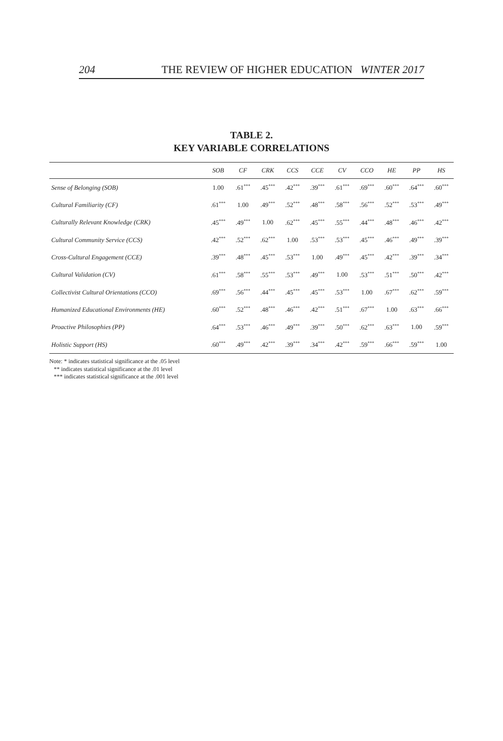204 THE REVIEW OF HIGHER EDUCATION WINTER 2017
TABLE 2.
KEY VARIABLE CORRELATIONS
| | SOB | CF | CRK | CCS | CCE | CV | CCO | HE | PP | HS |
| --- | --- | --- | --- | --- | --- | --- | --- | --- | --- | --- |
| Sense of Belonging (SOB) | 1.00 | .61<sup>***</sup> | .45<sup>***</sup> | .42<sup>***</sup> | .39<sup>***</sup> | .61<sup>***</sup> | .69<sup>***</sup> | .60<sup>***</sup> | .64<sup>***</sup> | .60<sup>***</sup> |
| Cultural Familiarity (CF) | .61<sup>***</sup> | 1.00 | .49<sup>***</sup> | .52<sup>***</sup> | .48<sup>***</sup> | .58<sup>***</sup> | .56<sup>***</sup> | .52<sup>***</sup> | .53<sup>***</sup> | .49<sup>***</sup> |
| Culturally Relevant Knowledge (CRK) | .45<sup>***</sup> | .49<sup>***</sup> | 1.00 | .62<sup>***</sup> | .45<sup>***</sup> | .55<sup>***</sup> | .44<sup>***</sup> | .48<sup>***</sup> | .46<sup>***</sup> | .42<sup>***</sup> |
| Cultural Community Service (CCS) | .42<sup>***</sup> | .52<sup>***</sup> | .62<sup>***</sup> | 1.00 | .53<sup>***</sup> | .53<sup>***</sup> | .45<sup>***</sup> | .46<sup>***</sup> | .49<sup>***</sup> | .39<sup>***</sup> |
| Cross-Cultural Engagement (CCE) | .39<sup>***</sup> | .48<sup>***</sup> | .45<sup>***</sup> | .53<sup>***</sup> | 1.00 | .49<sup>***</sup> | .45<sup>***</sup> | .42<sup>***</sup> | .39<sup>***</sup> | .34<sup>***</sup> |
| Cultural Validation (CV) | .61<sup>***</sup> | .58<sup>***</sup> | .55<sup>***</sup> | .53<sup>***</sup> | .49<sup>***</sup> | 1.00 | .53<sup>***</sup> | .51<sup>***</sup> | .50<sup>***</sup> | .42<sup>***</sup> |
| Collectivist Cultural Orientations (CCO) | .69<sup>***</sup> | .56<sup>***</sup> | .44<sup>***</sup> | .45<sup>***</sup> | .45<sup>***</sup> | .53<sup>***</sup> | 1.00 | .67<sup>***</sup> | .62<sup>***</sup> | .59<sup>***</sup> |
| Humanized Educational Environments (HE) | .60<sup>***</sup> | .52<sup>***</sup> | .48<sup>***</sup> | .46<sup>***</sup> | .42<sup>***</sup> | .51<sup>***</sup> | .67<sup>***</sup> | 1.00 | .63<sup>***</sup> | .66<sup>***</sup> |
| Proactive Philosophies (PP) | .64<sup>***</sup> | .53<sup>***</sup> | .46<sup>***</sup> | .49<sup>***</sup> | .39<sup>***</sup> | .50<sup>***</sup> | .62<sup>***</sup> | .63<sup>***</sup> | 1.00 | .59<sup>***</sup> |
| Holistic Support (HS) | .60<sup>***</sup> | .49<sup>***</sup> | .42<sup>***</sup> | .39<sup>***</sup> | .34<sup>***</sup> | .42<sup>***</sup> | .59<sup>***</sup> | .66<sup>***</sup> | .59<sup>***</sup> | 1.00 |
Note: * indicates statistical significance at the .05 level
** indicates statistical significance at the .01 level
*** indicates statistical significance at the .001 level